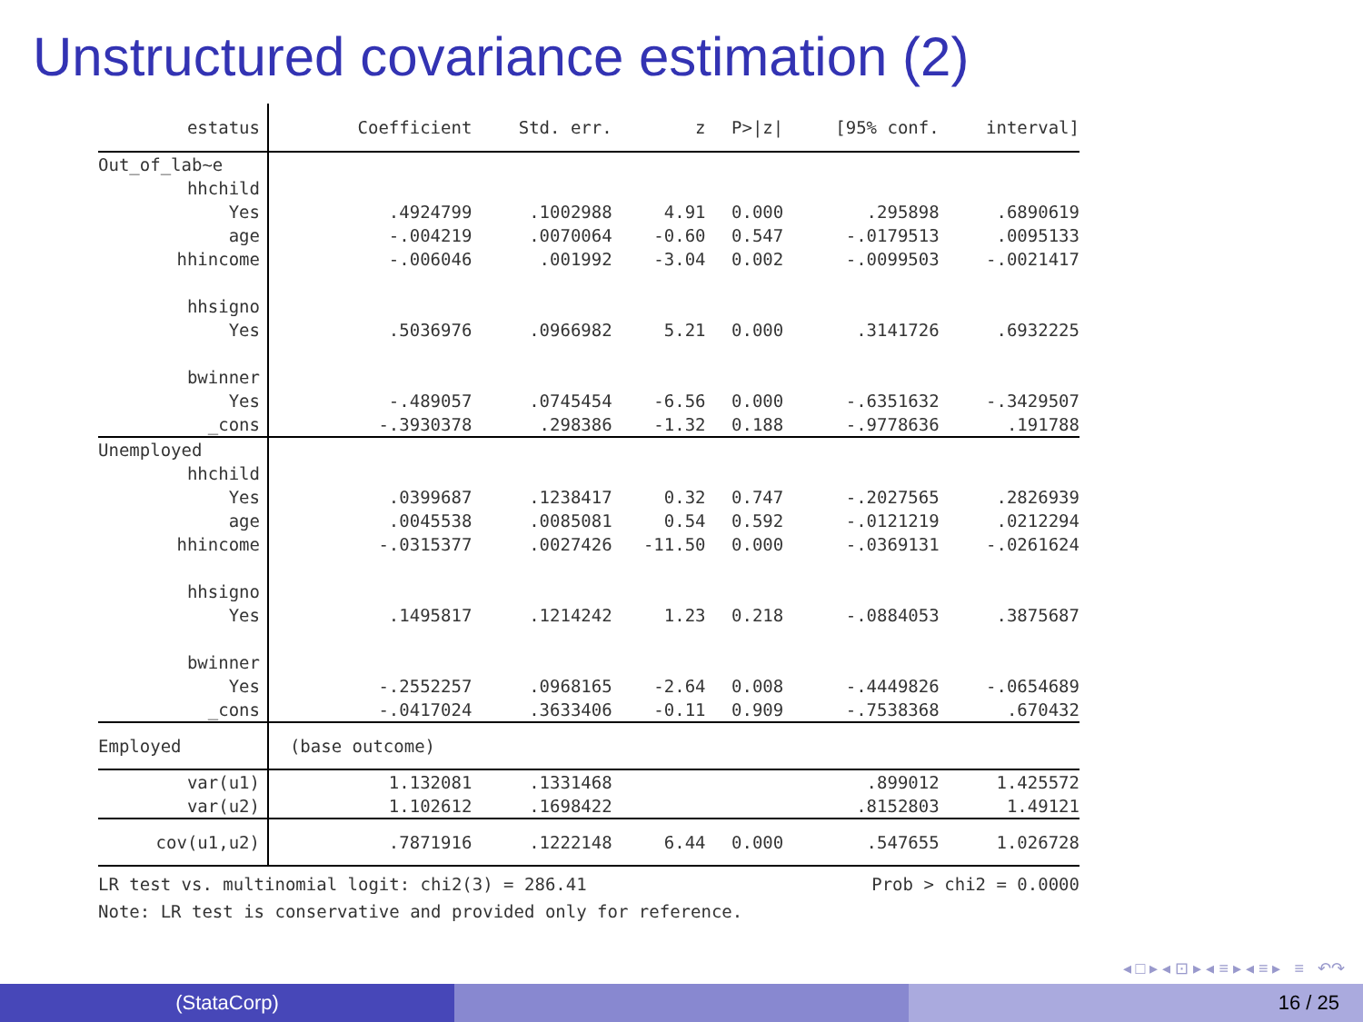Unstructured covariance estimation (2)
| estatus | Coefficient | Std. err. | z | P>/z/ | [95% conf. | interval] |
| --- | --- | --- | --- | --- | --- | --- |
| Out_of_lab~e | | | | | | |
| hhchild | | | | | | |
| Yes | .4924799 | .1002988 | 4.91 | 0.000 | .295898 | .6890619 |
| age | -.004219 | .0070064 | -0.60 | 0.547 | -.0179513 | .0095133 |
| hhincome | -.006046 | .001992 | -3.04 | 0.002 | -.0099503 | -.0021417 |
| hhsigno | | | | | | |
| Yes | .5036976 | .0966982 | 5.21 | 0.000 | .3141726 | .6932225 |
| bwinner | | | | | | |
| Yes | -.489057 | .0745454 | -6.56 | 0.000 | -.6351632 | -.3429507 |
| _cons | -.3930378 | .298386 | -1.32 | 0.188 | -.9778636 | .191788 |
| Unemployed | | | | | | |
| hhchild | | | | | | |
| Yes | .0399687 | .1238417 | 0.32 | 0.747 | -.2027565 | .2826939 |
| age | .0045538 | .0085081 | 0.54 | 0.592 | -.0121219 | .0212294 |
| hhincome | -.0315377 | .0027426 | -11.50 | 0.000 | -.0369131 | -.0261624 |
| hhsigno | | | | | | |
| Yes | .1495817 | .1214242 | 1.23 | 0.218 | -.0884053 | .3875687 |
| bwinner | | | | | | |
| Yes | -.2552257 | .0968165 | -2.64 | 0.008 | -.4449826 | -.0654689 |
| _cons | -.0417024 | .3633406 | -0.11 | 0.909 | -.7538368 | .670432 |
| Employed | (base outcome) | | | | | |
| var(u1) | 1.132081 | .1331468 | | | .899012 | 1.425572 |
| var(u2) | 1.102612 | .1698422 | | | .8152803 | 1.49121 |
| cov(u1,u2) | .7871916 | .1222148 | 6.44 | 0.000 | .547655 | 1.026728 |
LR test vs. multinomial logit: chi2(3) = 286.41 Prob > chi2 = 0.0000
Note: LR test is conservative and provided only for reference.
◂ □ ▸ ◂ ⊡ ▸ ◂ ≡ ▸ ◂ ≡ ▸ ≡ ↶↷
(StataCorp) 16 / 25